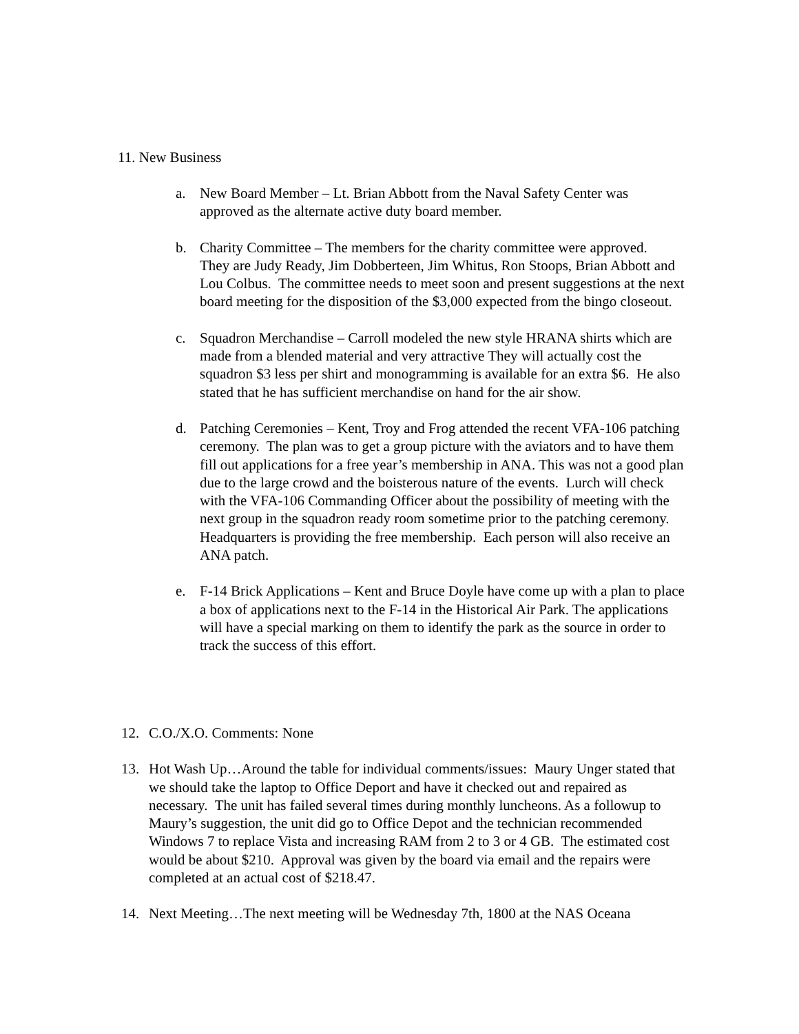11. New Business
a. New Board Member – Lt. Brian Abbott from the Naval Safety Center was approved as the alternate active duty board member.
b. Charity Committee – The members for the charity committee were approved. They are Judy Ready, Jim Dobberteen, Jim Whitus, Ron Stoops, Brian Abbott and Lou Colbus. The committee needs to meet soon and present suggestions at the next board meeting for the disposition of the $3,000 expected from the bingo closeout.
c. Squadron Merchandise – Carroll modeled the new style HRANA shirts which are made from a blended material and very attractive They will actually cost the squadron $3 less per shirt and monogramming is available for an extra $6. He also stated that he has sufficient merchandise on hand for the air show.
d. Patching Ceremonies – Kent, Troy and Frog attended the recent VFA-106 patching ceremony. The plan was to get a group picture with the aviators and to have them fill out applications for a free year’s membership in ANA. This was not a good plan due to the large crowd and the boisterous nature of the events. Lurch will check with the VFA-106 Commanding Officer about the possibility of meeting with the next group in the squadron ready room sometime prior to the patching ceremony. Headquarters is providing the free membership. Each person will also receive an ANA patch.
e. F-14 Brick Applications – Kent and Bruce Doyle have come up with a plan to place a box of applications next to the F-14 in the Historical Air Park. The applications will have a special marking on them to identify the park as the source in order to track the success of this effort.
12. C.O./X.O. Comments: None
13. Hot Wash Up…Around the table for individual comments/issues: Maury Unger stated that we should take the laptop to Office Deport and have it checked out and repaired as necessary. The unit has failed several times during monthly luncheons. As a followup to Maury’s suggestion, the unit did go to Office Depot and the technician recommended Windows 7 to replace Vista and increasing RAM from 2 to 3 or 4 GB. The estimated cost would be about $210. Approval was given by the board via email and the repairs were completed at an actual cost of $218.47.
14. Next Meeting…The next meeting will be Wednesday 7th, 1800 at the NAS Oceana